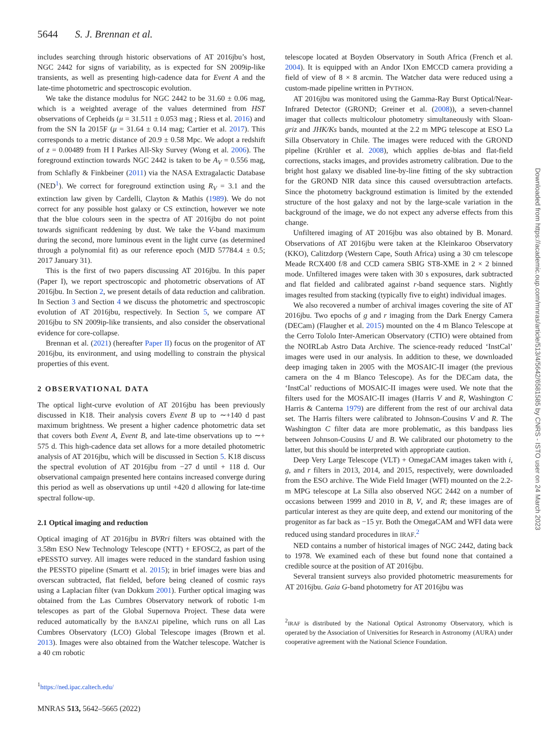5644 S. J. Brennan et al.
includes searching through historic observations of AT 2016jbu’s host, NGC 2442 for signs of variability, as is expected for SN 2009ip-like transients, as well as presenting high-cadence data for Event A and the late-time photometric and spectroscopic evolution.
We take the distance modulus for NGC 2442 to be 31.60 ± 0.06 mag, which is a weighted average of the values determined from HST observations of Cepheids (μ = 31.511 ± 0.053 mag ; Riess et al. 2016) and from the SN Ia 2015F (μ = 31.64 ± 0.14 mag; Cartier et al. 2017). This corresponds to a metric distance of 20.9 ± 0.58 Mpc. We adopt a redshift of z = 0.00489 from H I Parkes All-Sky Survey (Wong et al. 2006). The foreground extinction towards NGC 2442 is taken to be A<sub>V</sub> = 0.556 mag, from Schlafly & Finkbeiner (2011) via the NASA Extragalactic Database (NED<sup>1</sup>). We correct for foreground extinction using R<sub>V</sub> = 3.1 and the extinction law given by Cardelli, Clayton & Mathis (1989). We do not correct for any possible host galaxy or CS extinction, however we note that the blue colours seen in the spectra of AT 2016jbu do not point towards significant reddening by dust. We take the V-band maximum during the second, more luminous event in the light curve (as determined through a polynomial fit) as our reference epoch (MJD 57784.4 ± 0.5; 2017 January 31).
This is the first of two papers discussing AT 2016jbu. In this paper (Paper I), we report spectroscopic and photometric observations of AT 2016jbu. In Section 2, we present details of data reduction and calibration. In Section 3 and Section 4 we discuss the photometric and spectroscopic evolution of AT 2016jbu, respectively. In Section 5, we compare AT 2016jbu to SN 2009ip-like transients, and also consider the observational evidence for core-collapse.
Brennan et al. (2021) (hereafter Paper II) focus on the progenitor of AT 2016jbu, its environment, and using modelling to constrain the physical properties of this event.
2 OBSERVATIONAL DATA
The optical light-curve evolution of AT 2016jbu has been previously discussed in K18. Their analysis covers Event B up to ∼+140 d past maximum brightness. We present a higher cadence photometric data set that covers both Event A, Event B, and late-time observations up to ∼+ 575 d. This high-cadence data set allows for a more detailed photometric analysis of AT 2016jbu, which will be discussed in Section 5. K18 discuss the spectral evolution of AT 2016jbu from −27 d until + 118 d. Our observational campaign presented here contains increased converge during this period as well as observations up until +420 d allowing for late-time spectral follow-up.
2.1 Optical imaging and reduction
Optical imaging of AT 2016jbu in BVRri filters was obtained with the 3.58m ESO New Technology Telescope (NTT) + EFOSC2, as part of the ePESSTO survey. All images were reduced in the standard fashion using the PESSTO pipeline (Smartt et al. 2015); in brief images were bias and overscan subtracted, flat fielded, before being cleaned of cosmic rays using a Laplacian filter (van Dokkum 2001). Further optical imaging was obtained from the Las Cumbres Observatory network of robotic 1-m telescopes as part of the Global Supernova Project. These data were reduced automatically by the BANZAI pipeline, which runs on all Las Cumbres Observatory (LCO) Global Telescope images (Brown et al. 2013). Images were also obtained from the Watcher telescope. Watcher is a 40 cm robotic
<sup>1</sup> https://ned.ipac.caltech.edu/
telescope located at Boyden Observatory in South Africa (French et al. 2004). It is equipped with an Andor IXon EMCCD camera providing a field of view of 8 × 8 arcmin. The Watcher data were reduced using a custom-made pipeline written in PYTHON.
AT 2016jbu was monitored using the Gamma-Ray Burst Optical/Near-Infrared Detector (GROND; Greiner et al. (2008)), a seven-channel imager that collects multicolour photometry simultaneously with Sloan-griz and JHK/Ks bands, mounted at the 2.2 m MPG telescope at ESO La Silla Observatory in Chile. The images were reduced with the GROND pipeline (Krühler et al. 2008), which applies de-bias and flat-field corrections, stacks images, and provides astrometry calibration. Due to the bright host galaxy we disabled line-by-line fitting of the sky subtraction for the GROND NIR data since this caused oversubtraction artefacts. Since the photometry background estimation is limited by the extended structure of the host galaxy and not by the large-scale variation in the background of the image, we do not expect any adverse effects from this change.
Unfiltered imaging of AT 2016jbu was also obtained by B. Monard. Observations of AT 2016jbu were taken at the Kleinkaroo Observatory (KKO), Calitzdorp (Western Cape, South Africa) using a 30 cm telescope Meade RCX400 f/8 and CCD camera SBIG ST8-XME in 2 × 2 binned mode. Unfiltered images were taken with 30 s exposures, dark subtracted and flat fielded and calibrated against r-band sequence stars. Nightly images resulted from stacking (typically five to eight) individual images.
We also recovered a number of archival images covering the site of AT 2016jbu. Two epochs of g and r imaging from the Dark Energy Camera (DECam) (Flaugher et al. 2015) mounted on the 4 m Blanco Telescope at the Cerro Tololo Inter-American Observatory (CTIO) were obtained from the NOIRLab Astro Data Archive. The science-ready reduced ‘InstCal’ images were used in our analysis. In addition to these, we downloaded deep imaging taken in 2005 with the MOSAIC-II imager (the previous camera on the 4 m Blanco Telescope). As for the DECam data, the ‘InstCal’ reductions of MOSAIC-II images were used. We note that the filters used for the MOSAIC-II images (Harris V and R, Washington C Harris & Canterna 1979) are different from the rest of our archival data set. The Harris filters were calibrated to Johnson-Cousins V and R. The Washington C filter data are more problematic, as this bandpass lies between Johnson-Cousins U and B. We calibrated our photometry to the latter, but this should be interpreted with appropriate caution.
Deep Very Large Telescope (VLT) + OmegaCAM images taken with i, g, and r filters in 2013, 2014, and 2015, respectively, were downloaded from the ESO archive. The Wide Field Imager (WFI) mounted on the 2.2-m MPG telescope at La Silla also observed NGC 2442 on a number of occasions between 1999 and 2010 in B, V, and R; these images are of particular interest as they are quite deep, and extend our monitoring of the progenitor as far back as −15 yr. Both the OmegaCAM and WFI data were reduced using standard procedures in IRAF.<sup>2</sup>
NED contains a number of historical images of NGC 2442, dating back to 1978. We examined each of these but found none that contained a credible source at the position of AT 2016jbu.
Several transient surveys also provided photometric measurements for AT 2016jbu. Gaia G-band photometry for AT 2016jbu was
<sup>2</sup> IRAF is distributed by the National Optical Astronomy Observatory, which is operated by the Association of Universities for Research in Astronomy (AURA) under cooperative agreement with the National Science Foundation.
MNRAS 513, 5642–5665 (2022)
Downloaded from https://academic.oup.com/mnras/article/513/4/5642/6581585 by CNRS - ISTO user on 24 March 2023